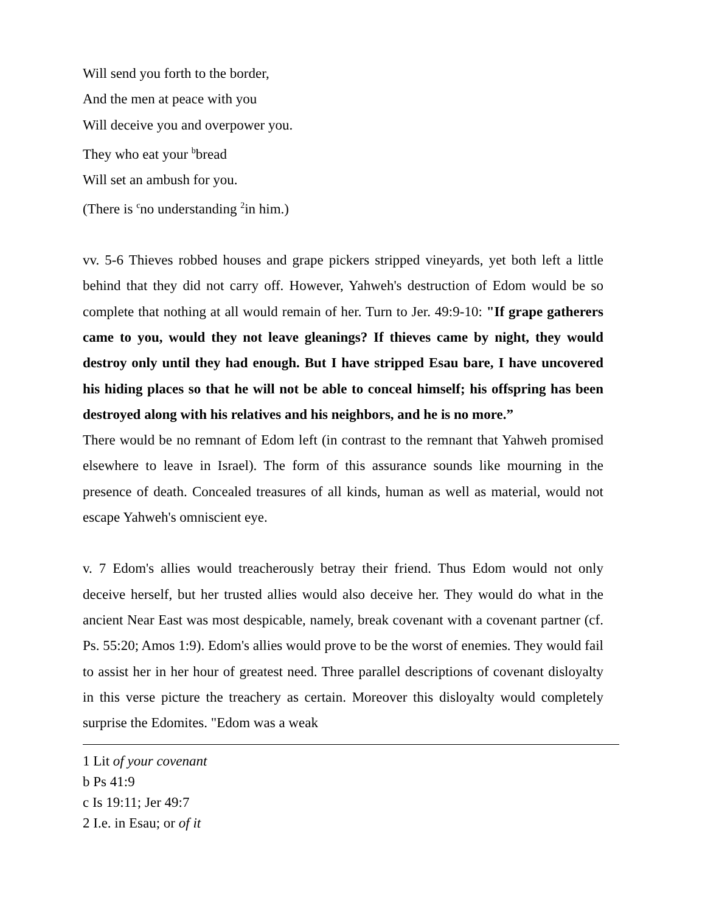Will send you forth to the border,
And the men at peace with you
Will deceive you and overpower you.
They who eat your <sup>b</sup>bread
Will set an ambush for you.
(There is <sup>c</sup>no understanding <sup>2</sup>in him.)
vv. 5-6 Thieves robbed houses and grape pickers stripped vineyards, yet both left a little behind that they did not carry off. However, Yahweh's destruction of Edom would be so complete that nothing at all would remain of her. Turn to Jer. 49:9-10: "If grape gatherers came to you, would they not leave gleanings? If thieves came by night, they would destroy only until they had enough. But I have stripped Esau bare, I have uncovered his hiding places so that he will not be able to conceal himself; his offspring has been destroyed along with his relatives and his neighbors, and he is no more.”
There would be no remnant of Edom left (in contrast to the remnant that Yahweh promised elsewhere to leave in Israel). The form of this assurance sounds like mourning in the presence of death. Concealed treasures of all kinds, human as well as material, would not escape Yahweh's omniscient eye.
v. 7 Edom's allies would treacherously betray their friend. Thus Edom would not only deceive herself, but her trusted allies would also deceive her. They would do what in the ancient Near East was most despicable, namely, break covenant with a covenant partner (cf. Ps. 55:20; Amos 1:9). Edom's allies would prove to be the worst of enemies. They would fail to assist her in her hour of greatest need. Three parallel descriptions of covenant disloyalty in this verse picture the treachery as certain. Moreover this disloyalty would completely surprise the Edomites. "Edom was a weak
1 Lit of your covenant
b Ps 41:9
c Is 19:11; Jer 49:7
2 I.e. in Esau; or of it